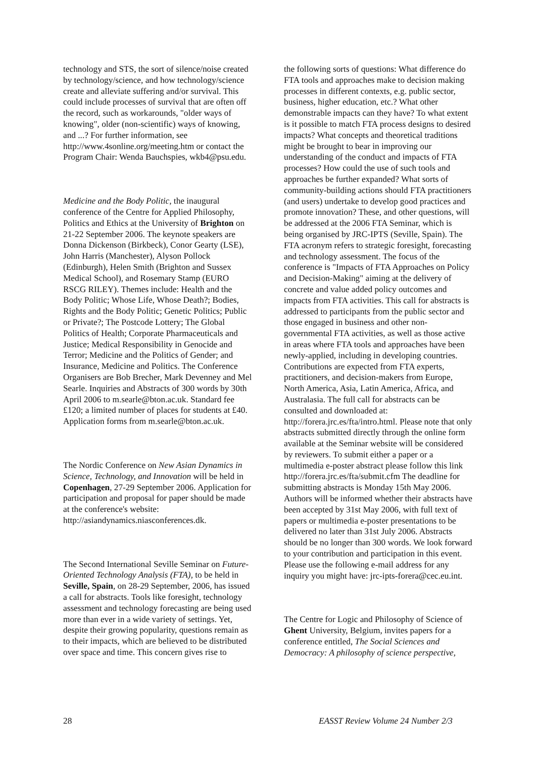technology and STS, the sort of silence/noise created by technology/science, and how technology/science create and alleviate suffering and/or survival. This could include processes of survival that are often off the record, such as workarounds, "older ways of knowing", older (non-scientific) ways of knowing, and ...? For further information, see http://www.4sonline.org/meeting.htm or contact the Program Chair: Wenda Bauchspies, wkb4@psu.edu.
Medicine and the Body Politic, the inaugural conference of the Centre for Applied Philosophy, Politics and Ethics at the University of Brighton on 21-22 September 2006. The keynote speakers are Donna Dickenson (Birkbeck), Conor Gearty (LSE), John Harris (Manchester), Alyson Pollock (Edinburgh), Helen Smith (Brighton and Sussex Medical School), and Rosemary Stamp (EURO RSCG RILEY). Themes include: Health and the Body Politic; Whose Life, Whose Death?; Bodies, Rights and the Body Politic; Genetic Politics; Public or Private?; The Postcode Lottery; The Global Politics of Health; Corporate Pharmaceuticals and Justice; Medical Responsibility in Genocide and Terror; Medicine and the Politics of Gender; and Insurance, Medicine and Politics. The Conference Organisers are Bob Brecher, Mark Devenney and Mel Searle. Inquiries and Abstracts of 300 words by 30th April 2006 to m.searle@bton.ac.uk. Standard fee £120; a limited number of places for students at £40. Application forms from m.searle@bton.ac.uk.
The Nordic Conference on New Asian Dynamics in Science, Technology, and Innovation will be held in Copenhagen, 27-29 September 2006. Application for participation and proposal for paper should be made at the conference's website:
http://asiandynamics.niasconferences.dk.
The Second International Seville Seminar on Future-Oriented Technology Analysis (FTA), to be held in Seville, Spain, on 28-29 September, 2006, has issued a call for abstracts. Tools like foresight, technology assessment and technology forecasting are being used more than ever in a wide variety of settings. Yet, despite their growing popularity, questions remain as to their impacts, which are believed to be distributed over space and time. This concern gives rise to
the following sorts of questions: What difference do FTA tools and approaches make to decision making processes in different contexts, e.g. public sector, business, higher education, etc.? What other demonstrable impacts can they have? To what extent is it possible to match FTA process designs to desired impacts? What concepts and theoretical traditions might be brought to bear in improving our understanding of the conduct and impacts of FTA processes? How could the use of such tools and approaches be further expanded? What sorts of community-building actions should FTA practitioners (and users) undertake to develop good practices and promote innovation? These, and other questions, will be addressed at the 2006 FTA Seminar, which is being organised by JRC-IPTS (Seville, Spain). The FTA acronym refers to strategic foresight, forecasting and technology assessment. The focus of the conference is "Impacts of FTA Approaches on Policy and Decision-Making" aiming at the delivery of concrete and value added policy outcomes and impacts from FTA activities. This call for abstracts is addressed to participants from the public sector and those engaged in business and other non-governmental FTA activities, as well as those active in areas where FTA tools and approaches have been newly-applied, including in developing countries. Contributions are expected from FTA experts, practitioners, and decision-makers from Europe, North America, Asia, Latin America, Africa, and Australasia. The full call for abstracts can be consulted and downloaded at: http://forera.jrc.es/fta/intro.html. Please note that only abstracts submitted directly through the online form available at the Seminar website will be considered by reviewers. To submit either a paper or a multimedia e-poster abstract please follow this link http://forera.jrc.es/fta/submit.cfm The deadline for submitting abstracts is Monday 15th May 2006. Authors will be informed whether their abstracts have been accepted by 31st May 2006, with full text of papers or multimedia e-poster presentations to be delivered no later than 31st July 2006. Abstracts should be no longer than 300 words. We look forward to your contribution and participation in this event. Please use the following e-mail address for any inquiry you might have: jrc-ipts-forera@cec.eu.int.
The Centre for Logic and Philosophy of Science of Ghent University, Belgium, invites papers for a conference entitled, The Social Sciences and Democracy: A philosophy of science perspective,
28 EASST Review Volume 24 Number 2/3